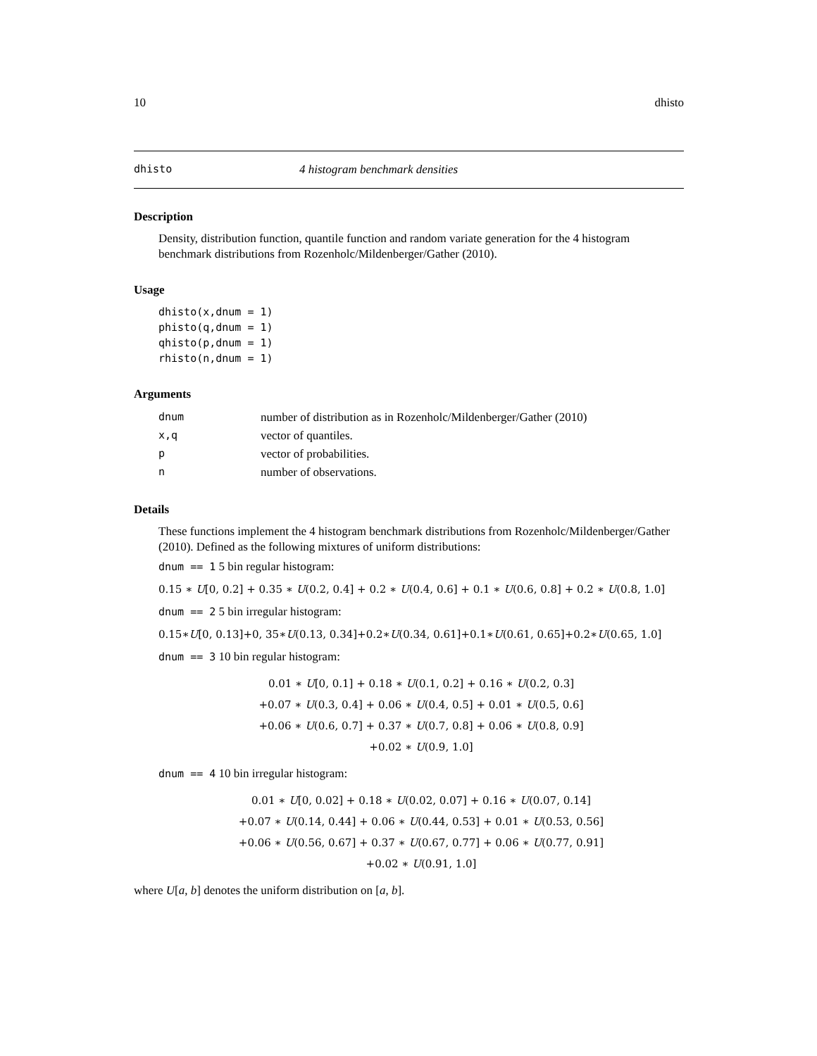10 dhisto
dhisto 4 histogram benchmark densities
Description
Density, distribution function, quantile function and random variate generation for the 4 histogram benchmark distributions from Rozenholc/Mildenberger/Gather (2010).
Usage
dhisto(x,dnum = 1)
phisto(q,dnum = 1)
qhisto(p,dnum = 1)
rhisto(n,dnum = 1)
Arguments
| dnum | number of distribution as in Rozenholc/Mildenberger/Gather (2010) |
| x,q | vector of quantiles. |
| p | vector of probabilities. |
| n | number of observations. |
Details
These functions implement the 4 histogram benchmark distributions from Rozenholc/Mildenberger/Gather (2010). Defined as the following mixtures of uniform distributions:
dnum == 1 5 bin regular histogram:
0.15 ∗ U[0, 0.2] + 0.35 ∗ U(0.2, 0.4] + 0.2 ∗ U(0.4, 0.6] + 0.1 ∗ U(0.6, 0.8] + 0.2 ∗ U(0.8, 1.0]
dnum == 2 5 bin irregular histogram:
0.15∗U[0, 0.13]+0, 35∗U(0.13, 0.34]+0.2∗U(0.34, 0.61]+0.1∗U(0.61, 0.65]+0.2∗U(0.65, 1.0]
dnum == 3 10 bin regular histogram:
0.01 ∗ U[0, 0.1] + 0.18 ∗ U(0.1, 0.2] + 0.16 ∗ U(0.2, 0.3]
+0.07 ∗ U(0.3, 0.4] + 0.06 ∗ U(0.4, 0.5] + 0.01 ∗ U(0.5, 0.6]
+0.06 ∗ U(0.6, 0.7] + 0.37 ∗ U(0.7, 0.8] + 0.06 ∗ U(0.8, 0.9]
+0.02 ∗ U(0.9, 1.0]
dnum == 4 10 bin irregular histogram:
0.01 ∗ U[0, 0.02] + 0.18 ∗ U(0.02, 0.07] + 0.16 ∗ U(0.07, 0.14]
+0.07 ∗ U(0.14, 0.44] + 0.06 ∗ U(0.44, 0.53] + 0.01 ∗ U(0.53, 0.56]
+0.06 ∗ U(0.56, 0.67] + 0.37 ∗ U(0.67, 0.77] + 0.06 ∗ U(0.77, 0.91]
+0.02 ∗ U(0.91, 1.0]
where U[a, b] denotes the uniform distribution on [a, b].